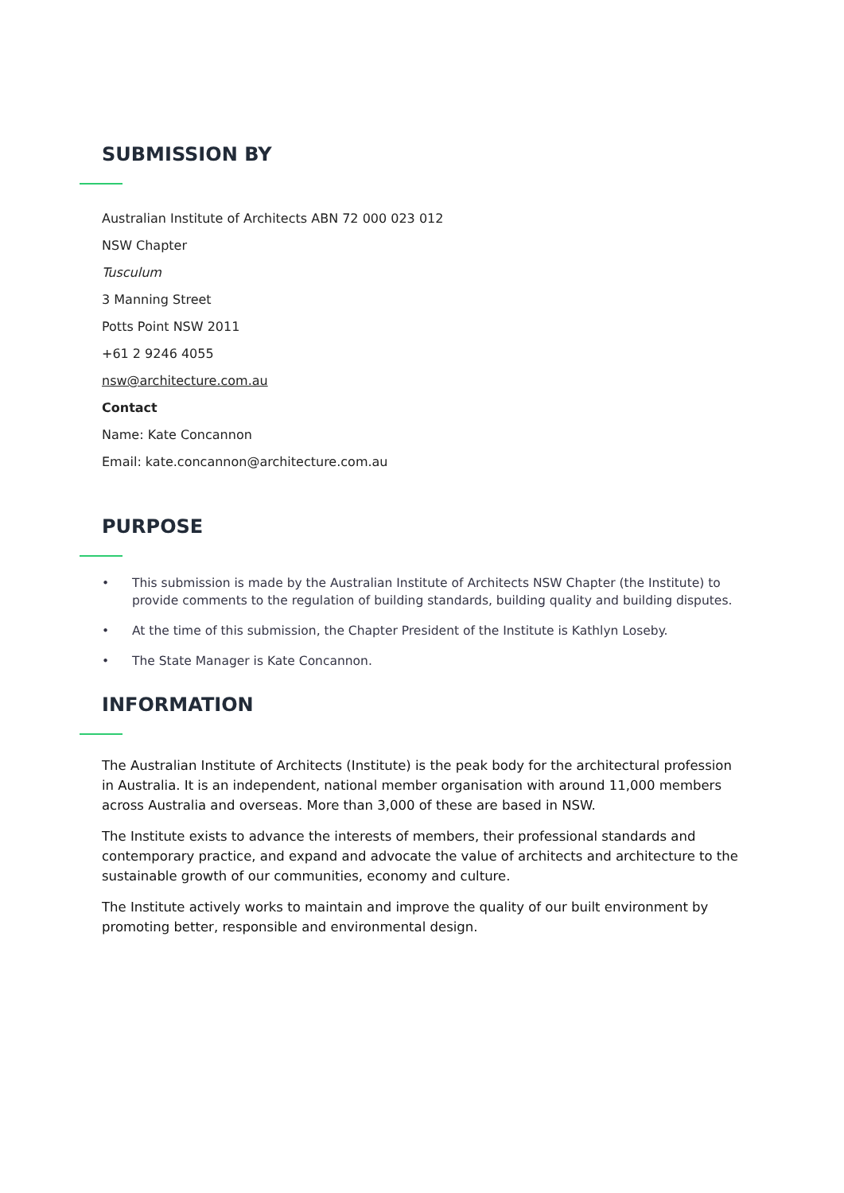SUBMISSION BY
Australian Institute of Architects ABN 72 000 023 012
NSW Chapter
Tusculum
3 Manning Street
Potts Point NSW 2011
+61 2 9246 4055
nsw@architecture.com.au
Contact
Name: Kate Concannon
Email: kate.concannon@architecture.com.au
PURPOSE
• This submission is made by the Australian Institute of Architects NSW Chapter (the Institute) to provide comments to the regulation of building standards, building quality and building disputes.
• At the time of this submission, the Chapter President of the Institute is Kathlyn Loseby.
• The State Manager is Kate Concannon.
INFORMATION
The Australian Institute of Architects (Institute) is the peak body for the architectural profession in Australia. It is an independent, national member organisation with around 11,000 members across Australia and overseas. More than 3,000 of these are based in NSW.
The Institute exists to advance the interests of members, their professional standards and contemporary practice, and expand and advocate the value of architects and architecture to the sustainable growth of our communities, economy and culture.
The Institute actively works to maintain and improve the quality of our built environment by promoting better, responsible and environmental design.